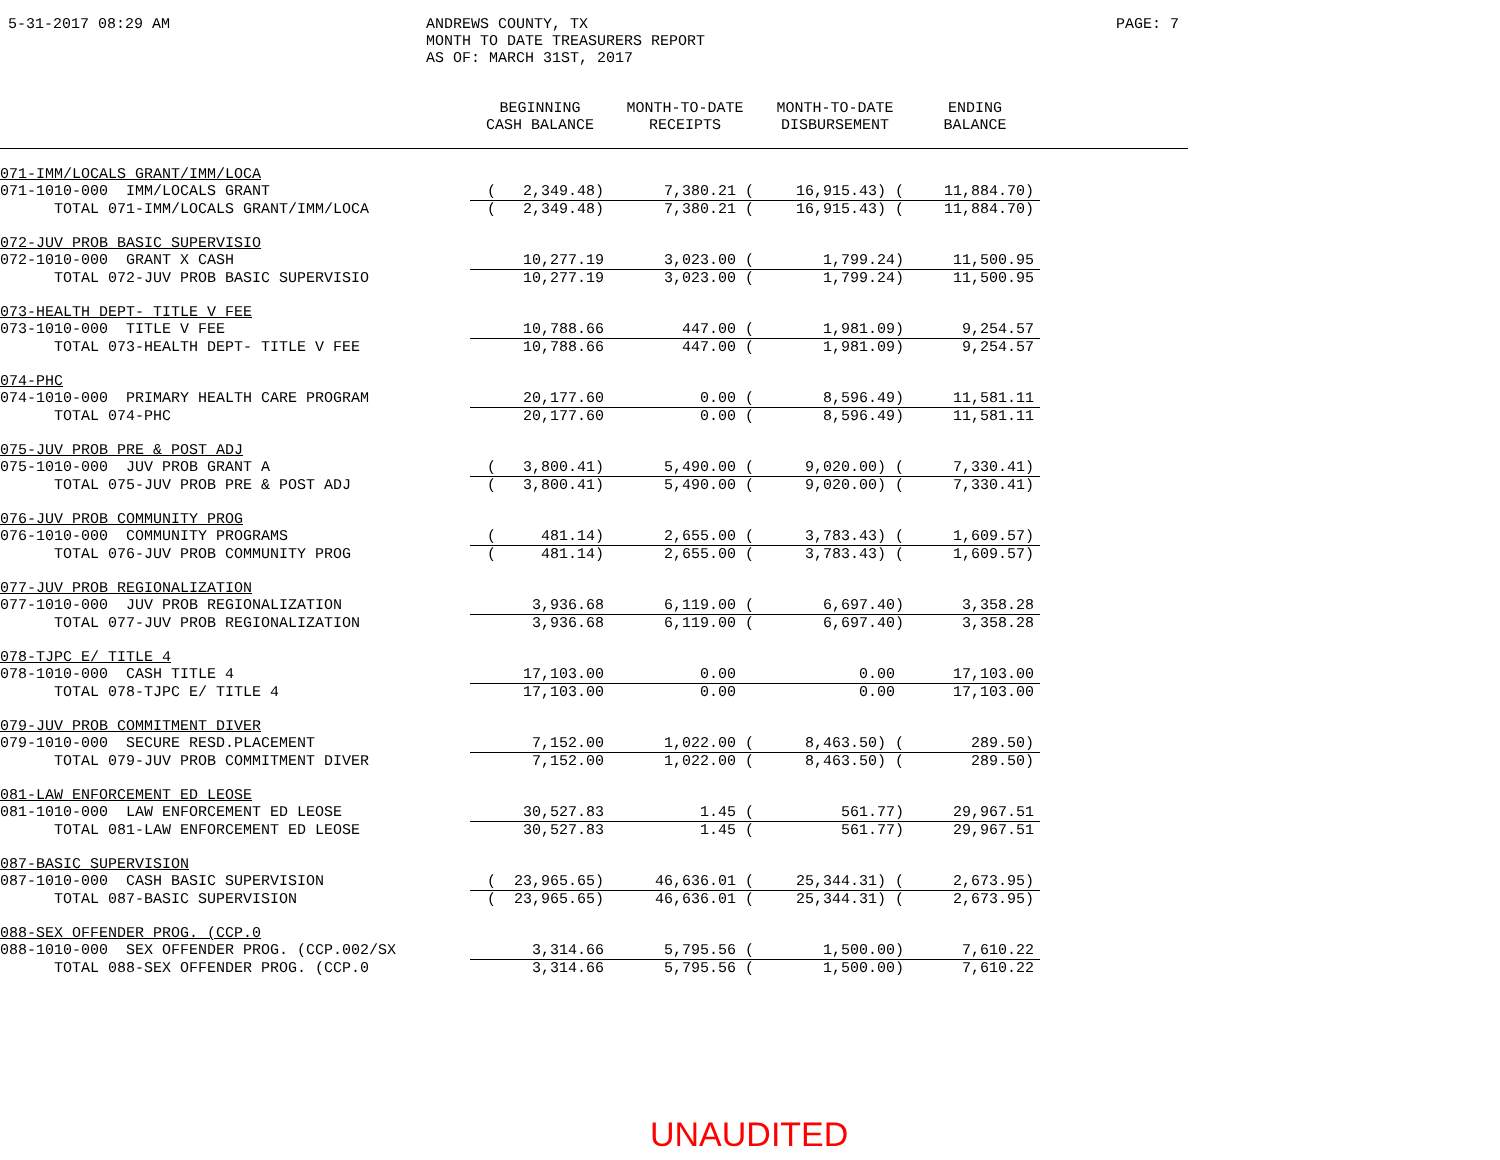5-31-2017 08:29 AM ANDREWS COUNTY, TX
MONTH TO DATE TREASURERS REPORT
AS OF: MARCH 31ST, 2017
PAGE: 7
| | BEGINNING CASH BALANCE | MONTH-TO-DATE RECEIPTS | MONTH-TO-DATE DISBURSEMENT | ENDING BALANCE | |
| --- | --- | --- | --- | --- | --- |
| 071-IMM/LOCALS GRANT/IMM/LOCA | | | | | |
| 071-1010-000 IMM/LOCALS GRANT | ( 2,349.48) | 7,380.21 ( | 16,915.43) ( | 11,884.70) | |
| TOTAL 071-IMM/LOCALS GRANT/IMM/LOCA | ( 2,349.48) | 7,380.21 ( | 16,915.43) ( | 11,884.70) | |
| 072-JUV PROB BASIC SUPERVISIO | | | | | |
| 072-1010-000 GRANT X CASH | 10,277.19 | 3,023.00 ( | 1,799.24) | 11,500.95 | |
| TOTAL 072-JUV PROB BASIC SUPERVISIO | 10,277.19 | 3,023.00 ( | 1,799.24) | 11,500.95 | |
| 073-HEALTH DEPT- TITLE V FEE | | | | | |
| 073-1010-000 TITLE V FEE | 10,788.66 | 447.00 ( | 1,981.09) | 9,254.57 | |
| TOTAL 073-HEALTH DEPT- TITLE V FEE | 10,788.66 | 447.00 ( | 1,981.09) | 9,254.57 | |
| 074-PHC | | | | | |
| 074-1010-000 PRIMARY HEALTH CARE PROGRAM | 20,177.60 | 0.00 ( | 8,596.49) | 11,581.11 | |
| TOTAL 074-PHC | 20,177.60 | 0.00 ( | 8,596.49) | 11,581.11 | |
| 075-JUV PROB PRE & POST ADJ | | | | | |
| 075-1010-000 JUV PROB GRANT A | ( 3,800.41) | 5,490.00 ( | 9,020.00) ( | 7,330.41) | |
| TOTAL 075-JUV PROB PRE & POST ADJ | ( 3,800.41) | 5,490.00 ( | 9,020.00) ( | 7,330.41) | |
| 076-JUV PROB COMMUNITY PROG | | | | | |
| 076-1010-000 COMMUNITY PROGRAMS | ( 481.14) | 2,655.00 ( | 3,783.43) ( | 1,609.57) | |
| TOTAL 076-JUV PROB COMMUNITY PROG | ( 481.14) | 2,655.00 ( | 3,783.43) ( | 1,609.57) | |
| 077-JUV PROB REGIONALIZATION | | | | | |
| 077-1010-000 JUV PROB REGIONALIZATION | 3,936.68 | 6,119.00 ( | 6,697.40) | 3,358.28 | |
| TOTAL 077-JUV PROB REGIONALIZATION | 3,936.68 | 6,119.00 ( | 6,697.40) | 3,358.28 | |
| 078-TJPC E/ TITLE 4 | | | | | |
| 078-1010-000 CASH TITLE 4 | 17,103.00 | 0.00 | 0.00 | 17,103.00 | |
| TOTAL 078-TJPC E/ TITLE 4 | 17,103.00 | 0.00 | 0.00 | 17,103.00 | |
| 079-JUV PROB COMMITMENT DIVER | | | | | |
| 079-1010-000 SECURE RESD.PLACEMENT | 7,152.00 | 1,022.00 ( | 8,463.50) ( | 289.50) | |
| TOTAL 079-JUV PROB COMMITMENT DIVER | 7,152.00 | 1,022.00 ( | 8,463.50) ( | 289.50) | |
| 081-LAW ENFORCEMENT ED LEOSE | | | | | |
| 081-1010-000 LAW ENFORCEMENT ED LEOSE | 30,527.83 | 1.45 ( | 561.77) | 29,967.51 | |
| TOTAL 081-LAW ENFORCEMENT ED LEOSE | 30,527.83 | 1.45 ( | 561.77) | 29,967.51 | |
| 087-BASIC SUPERVISION | | | | | |
| 087-1010-000 CASH BASIC SUPERVISION | ( 23,965.65) | 46,636.01 ( | 25,344.31) ( | 2,673.95) | |
| TOTAL 087-BASIC SUPERVISION | ( 23,965.65) | 46,636.01 ( | 25,344.31) ( | 2,673.95) | |
| 088-SEX OFFENDER PROG. (CCP.0 | | | | | |
| 088-1010-000 SEX OFFENDER PROG. (CCP.002/SX | 3,314.66 | 5,795.56 ( | 1,500.00) | 7,610.22 | |
| TOTAL 088-SEX OFFENDER PROG. (CCP.0 | 3,314.66 | 5,795.56 ( | 1,500.00) | 7,610.22 | |
UNAUDITED